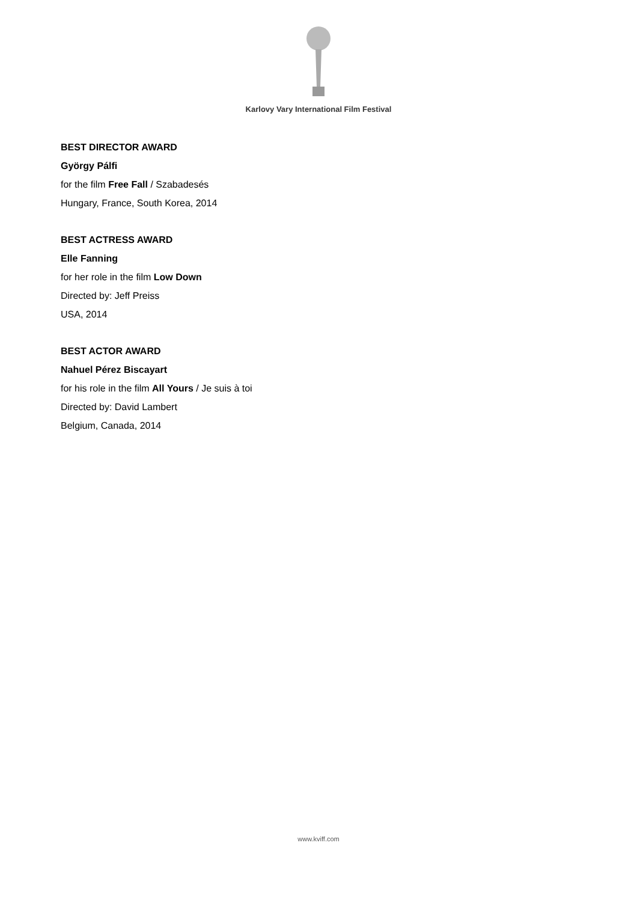Karlovy Vary International Film Festival
BEST DIRECTOR AWARD
György Pálfi
for the film Free Fall / Szabadesés
Hungary, France, South Korea, 2014
BEST ACTRESS AWARD
Elle Fanning
for her role in the film Low Down
Directed by: Jeff Preiss
USA, 2014
BEST ACTOR AWARD
Nahuel Pérez Biscayart
for his role in the film All Yours / Je suis à toi
Directed by: David Lambert
Belgium, Canada, 2014
www.kviff.com